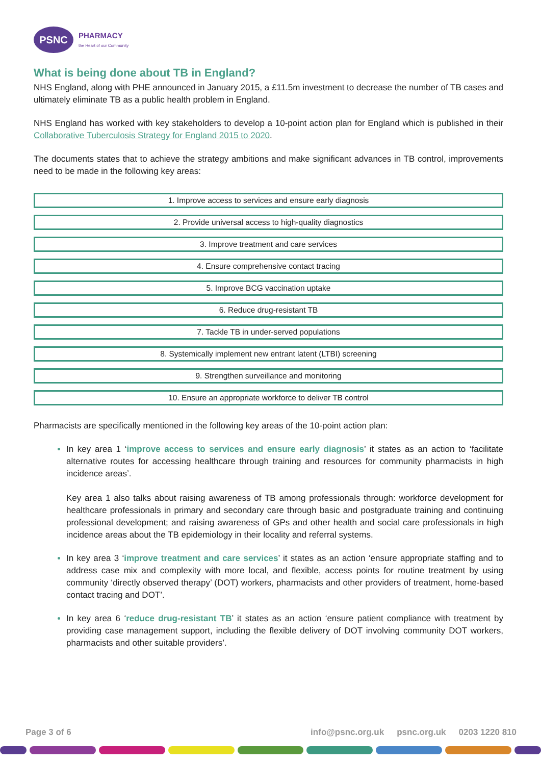PSNC
PHARMACY
the Heart of our Community
What is being done about TB in England?
NHS England, along with PHE announced in January 2015, a £11.5m investment to decrease the number of TB cases and ultimately eliminate TB as a public health problem in England.
NHS England has worked with key stakeholders to develop a 10-point action plan for England which is published in their Collaborative Tuberculosis Strategy for England 2015 to 2020.
The documents states that to achieve the strategy ambitions and make significant advances in TB control, improvements need to be made in the following key areas:
1. Improve access to services and ensure early diagnosis
2. Provide universal access to high-quality diagnostics
3. Improve treatment and care services
4. Ensure comprehensive contact tracing
5. Improve BCG vaccination uptake
6. Reduce drug-resistant TB
7. Tackle TB in under-served populations
8. Systemically implement new entrant latent (LTBI) screening
9. Strengthen surveillance and monitoring
10. Ensure an appropriate workforce to deliver TB control
Pharmacists are specifically mentioned in the following key areas of the 10-point action plan:
In key area 1 ‘improve access to services and ensure early diagnosis’ it states as an action to ‘facilitate alternative routes for accessing healthcare through training and resources for community pharmacists in high incidence areas’.
Key area 1 also talks about raising awareness of TB among professionals through: workforce development for healthcare professionals in primary and secondary care through basic and postgraduate training and continuing professional development; and raising awareness of GPs and other health and social care professionals in high incidence areas about the TB epidemiology in their locality and referral systems.
In key area 3 ‘improve treatment and care services’ it states as an action ‘ensure appropriate staffing and to address case mix and complexity with more local, and flexible, access points for routine treatment by using community ‘directly observed therapy’ (DOT) workers, pharmacists and other providers of treatment, home-based contact tracing and DOT’.
In key area 6 ‘reduce drug-resistant TB’ it states as an action ‘ensure patient compliance with treatment by providing case management support, including the flexible delivery of DOT involving community DOT workers, pharmacists and other suitable providers’.
Page 3 of 6 info@psnc.org.uk psnc.org.uk 0203 1220 810